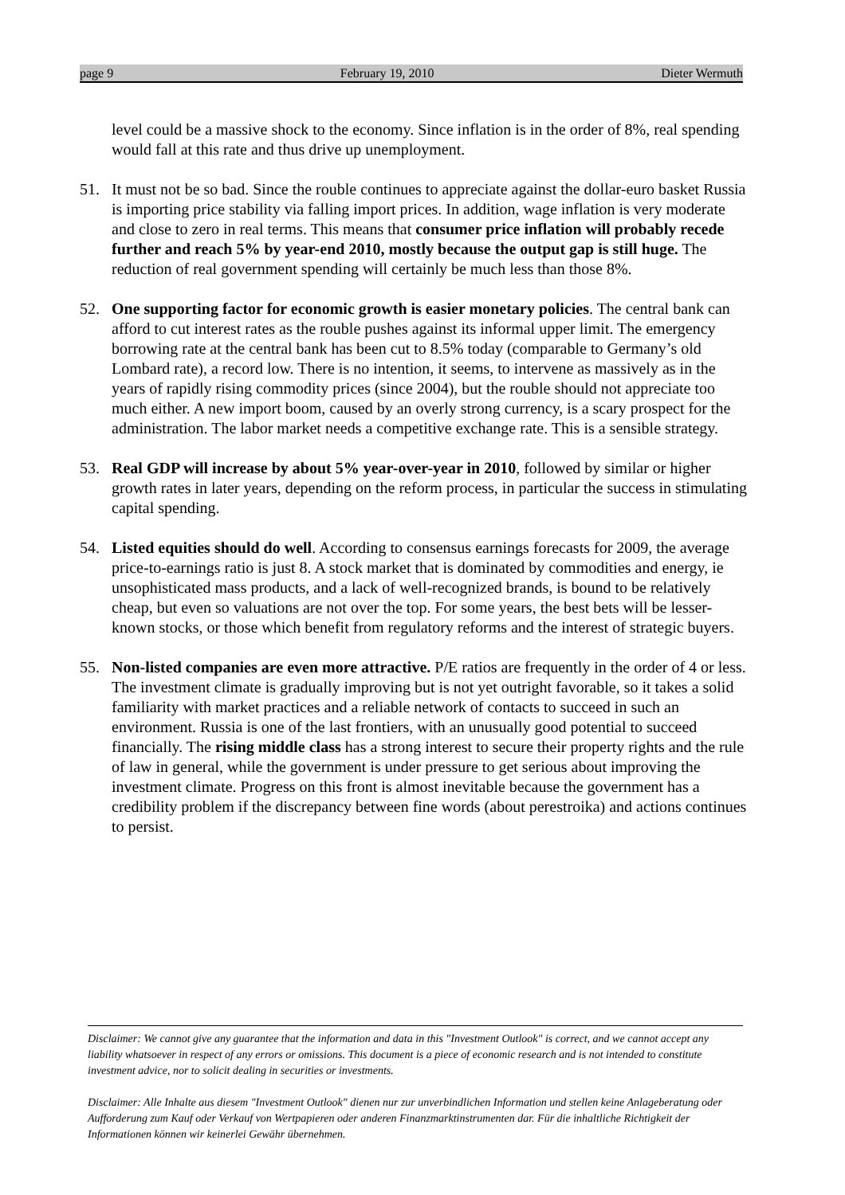page 9 February 19, 2010 Dieter Wermuth
level could be a massive shock to the economy. Since inflation is in the order of 8%, real spending would fall at this rate and thus drive up unemployment.
51. It must not be so bad. Since the rouble continues to appreciate against the dollar-euro basket Russia is importing price stability via falling import prices. In addition, wage inflation is very moderate and close to zero in real terms. This means that consumer price inflation will probably recede further and reach 5% by year-end 2010, mostly because the output gap is still huge. The reduction of real government spending will certainly be much less than those 8%.
52. One supporting factor for economic growth is easier monetary policies. The central bank can afford to cut interest rates as the rouble pushes against its informal upper limit. The emergency borrowing rate at the central bank has been cut to 8.5% today (comparable to Germany’s old Lombard rate), a record low. There is no intention, it seems, to intervene as massively as in the years of rapidly rising commodity prices (since 2004), but the rouble should not appreciate too much either. A new import boom, caused by an overly strong currency, is a scary prospect for the administration. The labor market needs a competitive exchange rate. This is a sensible strategy.
53. Real GDP will increase by about 5% year-over-year in 2010, followed by similar or higher growth rates in later years, depending on the reform process, in particular the success in stimulating capital spending.
54. Listed equities should do well. According to consensus earnings forecasts for 2009, the average price-to-earnings ratio is just 8. A stock market that is dominated by commodities and energy, ie unsophisticated mass products, and a lack of well-recognized brands, is bound to be relatively cheap, but even so valuations are not over the top. For some years, the best bets will be lesser-known stocks, or those which benefit from regulatory reforms and the interest of strategic buyers.
55. Non-listed companies are even more attractive. P/E ratios are frequently in the order of 4 or less. The investment climate is gradually improving but is not yet outright favorable, so it takes a solid familiarity with market practices and a reliable network of contacts to succeed in such an environment. Russia is one of the last frontiers, with an unusually good potential to succeed financially. The rising middle class has a strong interest to secure their property rights and the rule of law in general, while the government is under pressure to get serious about improving the investment climate. Progress on this front is almost inevitable because the government has a credibility problem if the discrepancy between fine words (about perestroika) and actions continues to persist.
Disclaimer: We cannot give any guarantee that the information and data in this "Investment Outlook" is correct, and we cannot accept any liability whatsoever in respect of any errors or omissions. This document is a piece of economic research and is not intended to constitute investment advice, nor to solicit dealing in securities or investments.
Disclaimer: Alle Inhalte aus diesem "Investment Outlook" dienen nur zur unverbindlichen Information und stellen keine Anlageberatung oder Aufforderung zum Kauf oder Verkauf von Wertpapieren oder anderen Finanzmarktinstrumenten dar. Für die inhaltliche Richtigkeit der Informationen können wir keinerlei Gewähr übernehmen.